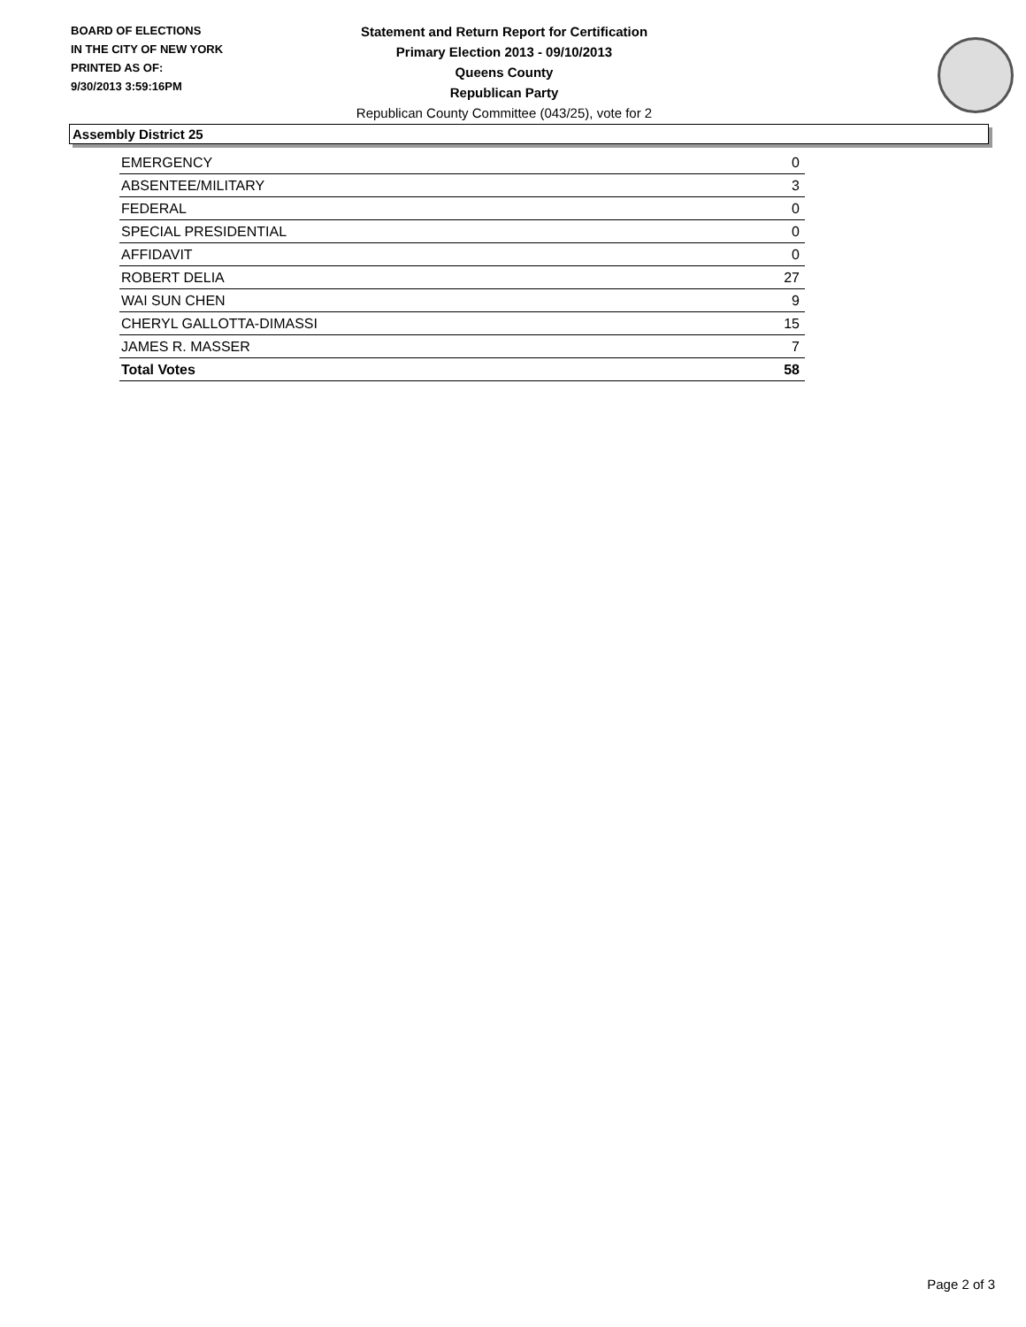BOARD OF ELECTIONS
IN THE CITY OF NEW YORK
PRINTED AS OF:
9/30/2013 3:59:16PM
Statement and Return Report for Certification
Primary Election 2013 - 09/10/2013
Queens County
Republican Party
Republican County Committee (043/25), vote for 2
Assembly District 25
| EMERGENCY | 0 |
| ABSENTEE/MILITARY | 3 |
| FEDERAL | 0 |
| SPECIAL PRESIDENTIAL | 0 |
| AFFIDAVIT | 0 |
| ROBERT DELIA | 27 |
| WAI SUN CHEN | 9 |
| CHERYL GALLOTTA-DIMASSI | 15 |
| JAMES R. MASSER | 7 |
| Total Votes | 58 |
Page 2 of 3